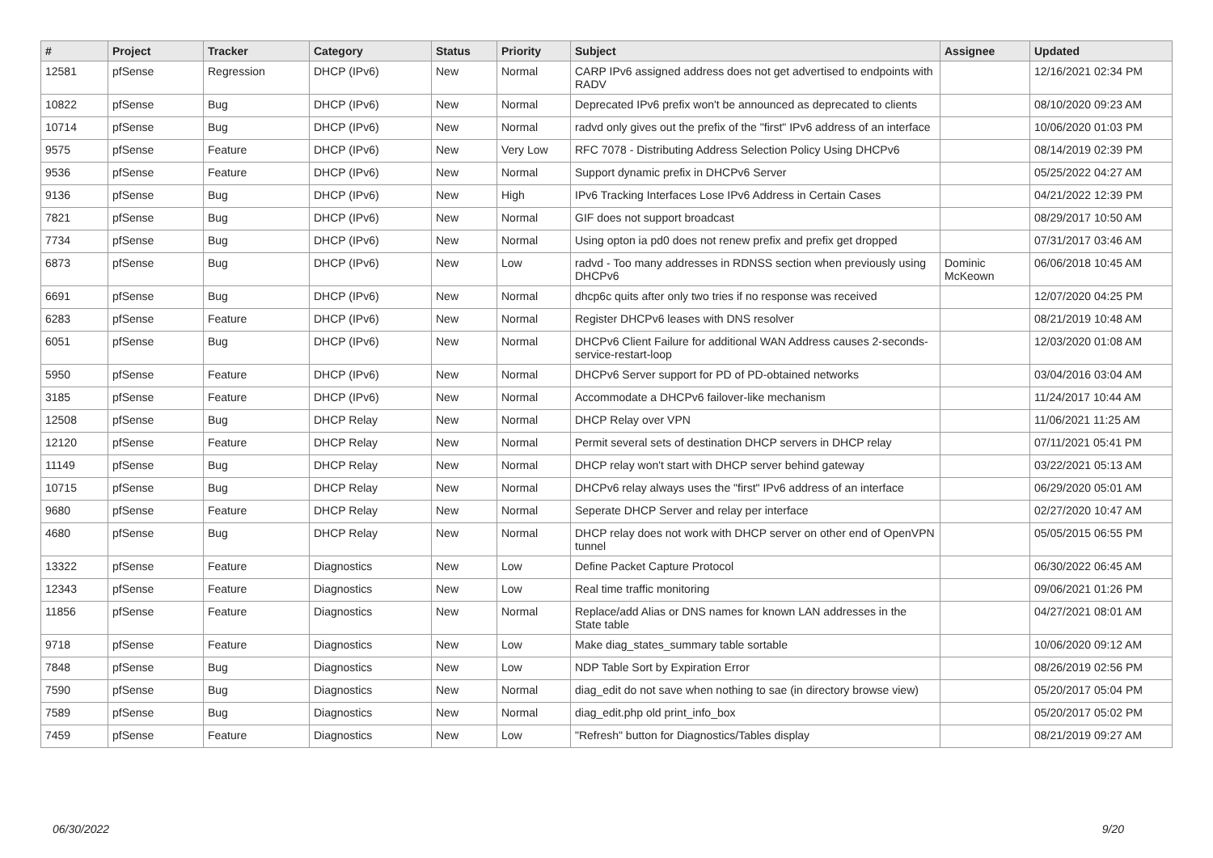| # | Project | Tracker | Category | Status | Priority | Subject | Assignee | Updated |
| --- | --- | --- | --- | --- | --- | --- | --- | --- |
| 12581 | pfSense | Regression | DHCP (IPv6) | New | Normal | CARP IPv6 assigned address does not get advertised to endpoints with RADV | | 12/16/2021 02:34 PM |
| 10822 | pfSense | Bug | DHCP (IPv6) | New | Normal | Deprecated IPv6 prefix won't be announced as deprecated to clients | | 08/10/2020 09:23 AM |
| 10714 | pfSense | Bug | DHCP (IPv6) | New | Normal | radvd only gives out the prefix of the "first" IPv6 address of an interface | | 10/06/2020 01:03 PM |
| 9575 | pfSense | Feature | DHCP (IPv6) | New | Very Low | RFC 7078 - Distributing Address Selection Policy Using DHCPv6 | | 08/14/2019 02:39 PM |
| 9536 | pfSense | Feature | DHCP (IPv6) | New | Normal | Support dynamic prefix in DHCPv6 Server | | 05/25/2022 04:27 AM |
| 9136 | pfSense | Bug | DHCP (IPv6) | New | High | IPv6 Tracking Interfaces Lose IPv6 Address in Certain Cases | | 04/21/2022 12:39 PM |
| 7821 | pfSense | Bug | DHCP (IPv6) | New | Normal | GIF does not support broadcast | | 08/29/2017 10:50 AM |
| 7734 | pfSense | Bug | DHCP (IPv6) | New | Normal | Using opton ia pd0 does not renew prefix and prefix get dropped | | 07/31/2017 03:46 AM |
| 6873 | pfSense | Bug | DHCP (IPv6) | New | Low | radvd - Too many addresses in RDNSS section when previously using DHCPv6 | Dominic McKeown | 06/06/2018 10:45 AM |
| 6691 | pfSense | Bug | DHCP (IPv6) | New | Normal | dhcp6c quits after only two tries if no response was received | | 12/07/2020 04:25 PM |
| 6283 | pfSense | Feature | DHCP (IPv6) | New | Normal | Register DHCPv6 leases with DNS resolver | | 08/21/2019 10:48 AM |
| 6051 | pfSense | Bug | DHCP (IPv6) | New | Normal | DHCPv6 Client Failure for additional WAN Address causes 2-seconds-service-restart-loop | | 12/03/2020 01:08 AM |
| 5950 | pfSense | Feature | DHCP (IPv6) | New | Normal | DHCPv6 Server support for PD of PD-obtained networks | | 03/04/2016 03:04 AM |
| 3185 | pfSense | Feature | DHCP (IPv6) | New | Normal | Accommodate a DHCPv6 failover-like mechanism | | 11/24/2017 10:44 AM |
| 12508 | pfSense | Bug | DHCP Relay | New | Normal | DHCP Relay over VPN | | 11/06/2021 11:25 AM |
| 12120 | pfSense | Feature | DHCP Relay | New | Normal | Permit several sets of destination DHCP servers in DHCP relay | | 07/11/2021 05:41 PM |
| 11149 | pfSense | Bug | DHCP Relay | New | Normal | DHCP relay won't start with DHCP server behind gateway | | 03/22/2021 05:13 AM |
| 10715 | pfSense | Bug | DHCP Relay | New | Normal | DHCPv6 relay always uses the "first" IPv6 address of an interface | | 06/29/2020 05:01 AM |
| 9680 | pfSense | Feature | DHCP Relay | New | Normal | Seperate DHCP Server and relay per interface | | 02/27/2020 10:47 AM |
| 4680 | pfSense | Bug | DHCP Relay | New | Normal | DHCP relay does not work with DHCP server on other end of OpenVPN tunnel | | 05/05/2015 06:55 PM |
| 13322 | pfSense | Feature | Diagnostics | New | Low | Define Packet Capture Protocol | | 06/30/2022 06:45 AM |
| 12343 | pfSense | Feature | Diagnostics | New | Low | Real time traffic monitoring | | 09/06/2021 01:26 PM |
| 11856 | pfSense | Feature | Diagnostics | New | Normal | Replace/add Alias or DNS names for known LAN addresses in the State table | | 04/27/2021 08:01 AM |
| 9718 | pfSense | Feature | Diagnostics | New | Low | Make diag_states_summary table sortable | | 10/06/2020 09:12 AM |
| 7848 | pfSense | Bug | Diagnostics | New | Low | NDP Table Sort by Expiration Error | | 08/26/2019 02:56 PM |
| 7590 | pfSense | Bug | Diagnostics | New | Normal | diag_edit do not save when nothing to sae (in directory browse view) | | 05/20/2017 05:04 PM |
| 7589 | pfSense | Bug | Diagnostics | New | Normal | diag_edit.php old print_info_box | | 05/20/2017 05:02 PM |
| 7459 | pfSense | Feature | Diagnostics | New | Low | "Refresh" button for Diagnostics/Tables display | | 08/21/2019 09:27 AM |
06/30/2022 9/20